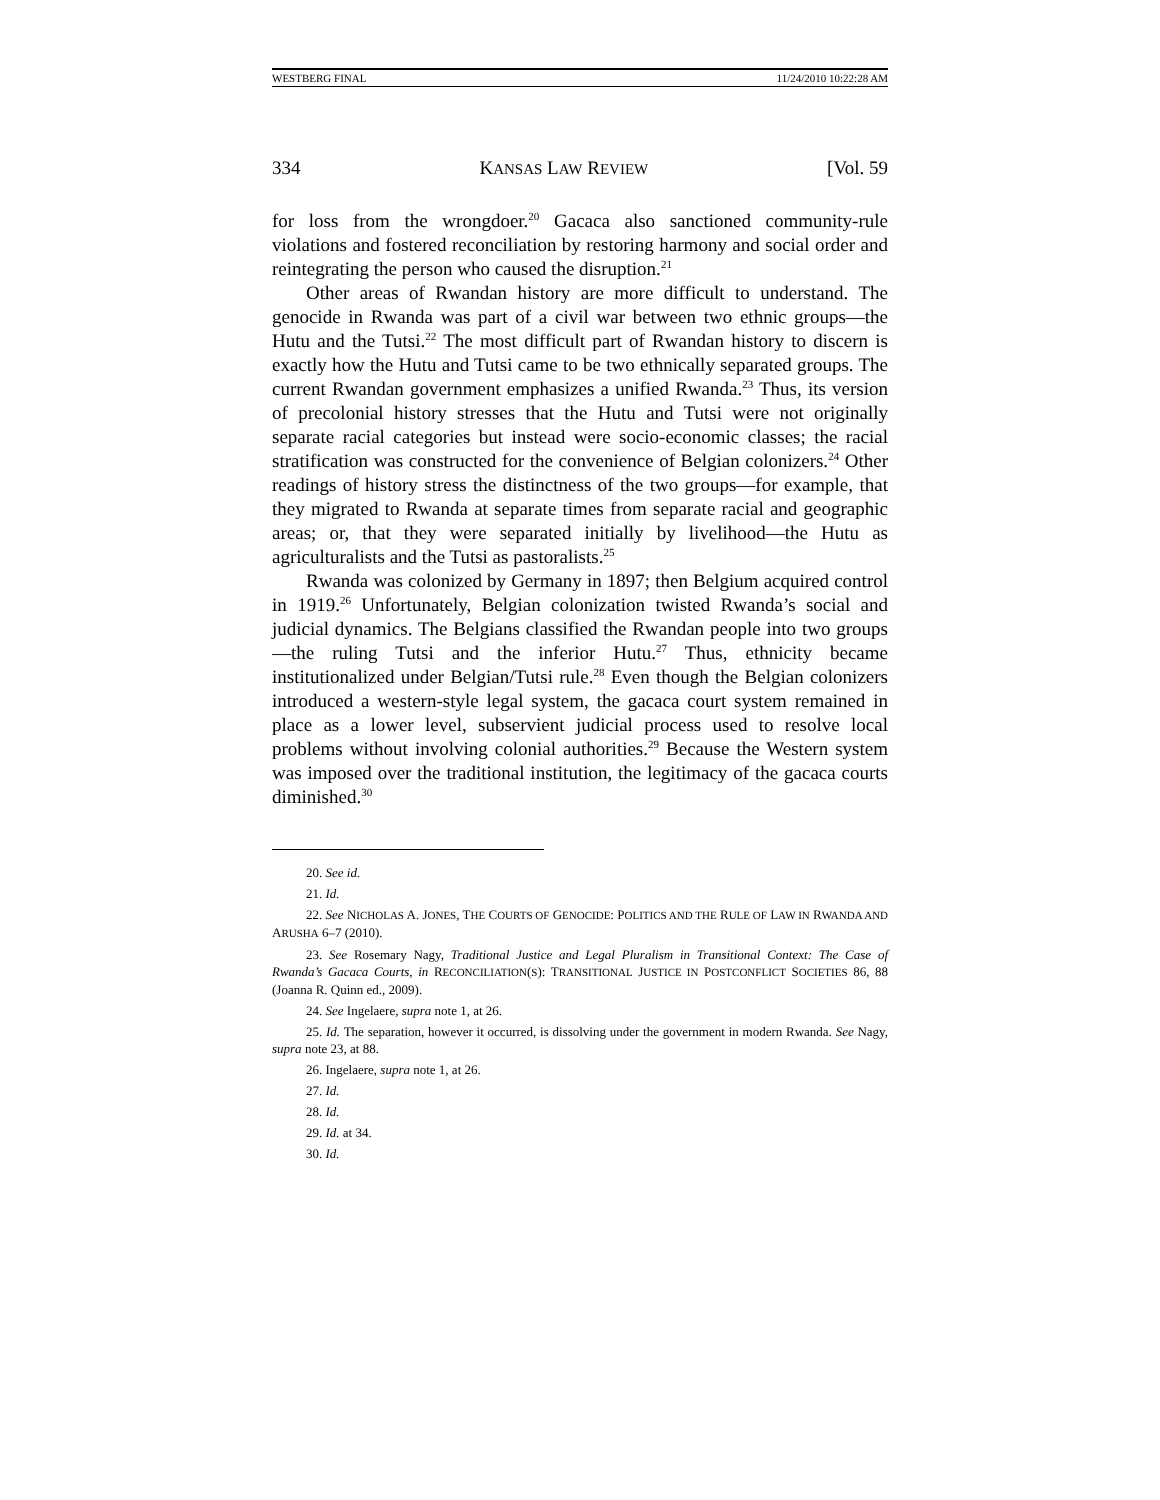WESTBERG FINAL 11/24/2010 10:22:28 AM
334 KANSAS LAW REVIEW [Vol. 59
for loss from the wrongdoer.<sup>20</sup> Gacaca also sanctioned community-rule violations and fostered reconciliation by restoring harmony and social order and reintegrating the person who caused the disruption.<sup>21</sup>
Other areas of Rwandan history are more difficult to understand. The genocide in Rwanda was part of a civil war between two ethnic groups—the Hutu and the Tutsi.<sup>22</sup> The most difficult part of Rwandan history to discern is exactly how the Hutu and Tutsi came to be two ethnically separated groups. The current Rwandan government emphasizes a unified Rwanda.<sup>23</sup> Thus, its version of precolonial history stresses that the Hutu and Tutsi were not originally separate racial categories but instead were socio-economic classes; the racial stratification was constructed for the convenience of Belgian colonizers.<sup>24</sup> Other readings of history stress the distinctness of the two groups—for example, that they migrated to Rwanda at separate times from separate racial and geographic areas; or, that they were separated initially by livelihood—the Hutu as agriculturalists and the Tutsi as pastoralists.<sup>25</sup>
Rwanda was colonized by Germany in 1897; then Belgium acquired control in 1919.<sup>26</sup> Unfortunately, Belgian colonization twisted Rwanda’s social and judicial dynamics. The Belgians classified the Rwandan people into two groups—the ruling Tutsi and the inferior Hutu.<sup>27</sup> Thus, ethnicity became institutionalized under Belgian/Tutsi rule.<sup>28</sup> Even though the Belgian colonizers introduced a western-style legal system, the gacaca court system remained in place as a lower level, subservient judicial process used to resolve local problems without involving colonial authorities.<sup>29</sup> Because the Western system was imposed over the traditional institution, the legitimacy of the gacaca courts diminished.<sup>30</sup>
20. See id.
21. Id.
22. See NICHOLAS A. JONES, THE COURTS OF GENOCIDE: POLITICS AND THE RULE OF LAW IN RWANDA AND ARUSHA 6–7 (2010).
23. See Rosemary Nagy, Traditional Justice and Legal Pluralism in Transitional Context: The Case of Rwanda’s Gacaca Courts, in RECONCILIATION(S): TRANSITIONAL JUSTICE IN POSTCONFLICT SOCIETIES 86, 88 (Joanna R. Quinn ed., 2009).
24. See Ingelaere, supra note 1, at 26.
25. Id. The separation, however it occurred, is dissolving under the government in modern Rwanda. See Nagy, supra note 23, at 88.
26. Ingelaere, supra note 1, at 26.
27. Id.
28. Id.
29. Id. at 34.
30. Id.